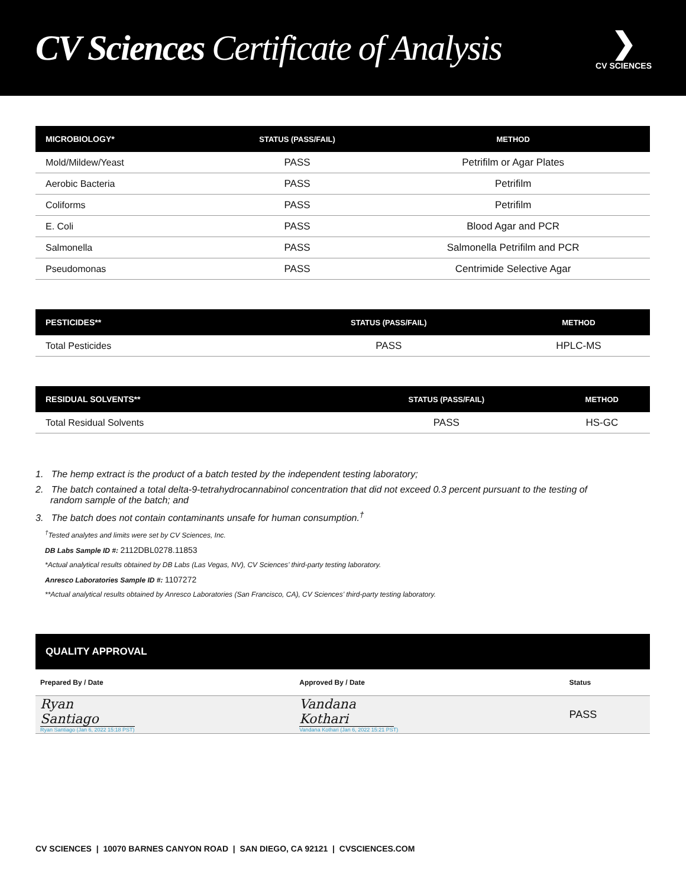CV Sciences Certificate of Analysis
❯
CV SCIENCES
| MICROBIOLOGY* | STATUS (PASS/FAIL) | METHOD |
| --- | --- | --- |
| Mold/Mildew/Yeast | PASS | Petrifilm or Agar Plates |
| Aerobic Bacteria | PASS | Petrifilm |
| Coliforms | PASS | Petrifilm |
| E. Coli | PASS | Blood Agar and PCR |
| Salmonella | PASS | Salmonella Petrifilm and PCR |
| Pseudomonas | PASS | Centrimide Selective Agar |
| PESTICIDES** | STATUS (PASS/FAIL) | METHOD |
| --- | --- | --- |
| Total Pesticides | PASS | HPLC-MS |
| RESIDUAL SOLVENTS** | STATUS (PASS/FAIL) | METHOD |
| --- | --- | --- |
| Total Residual Solvents | PASS | HS-GC |
1. The hemp extract is the product of a batch tested by the independent testing laboratory;
2. The batch contained a total delta-9-tetrahydrocannabinol concentration that did not exceed 0.3 percent pursuant to the testing of random sample of the batch; and
3. The batch does not contain contaminants unsafe for human consumption.<sup>†</sup>
<sup>†</sup> Tested analytes and limits were set by CV Sciences, Inc.
DB Labs Sample ID #: 2112DBL0278.11853
*Actual analytical results obtained by DB Labs (Las Vegas, NV), CV Sciences’ third-party testing laboratory.
Anresco Laboratories Sample ID #: 1107272
**Actual analytical results obtained by Anresco Laboratories (San Francisco, CA), CV Sciences’ third-party testing laboratory.
| QUALITY APPROVAL | | |
| --- | --- | --- |
| Prepared By / Date | Approved By / Date | Status |
| Ryan Santiago Ryan Santiago (Jan 6, 2022 15:18 PST) | Vandana Kothari Vandana Kothari (Jan 6, 2022 15:21 PST) | PASS |
CV SCIENCES | 10070 BARNES CANYON ROAD | SAN DIEGO, CA 92121 | CVSCIENCES.COM